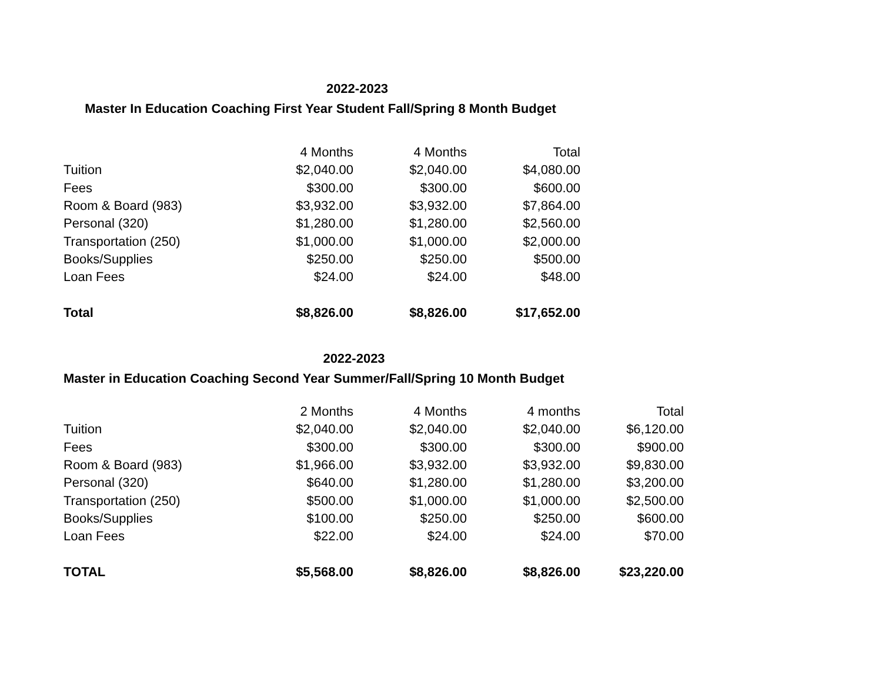2022-2023
Master In Education Coaching First Year Student Fall/Spring 8 Month Budget
| | 4 Months | 4 Months | Total |
| Tuition | $2,040.00 | $2,040.00 | $4,080.00 |
| Fees | $300.00 | $300.00 | $600.00 |
| Room & Board (983) | $3,932.00 | $3,932.00 | $7,864.00 |
| Personal (320) | $1,280.00 | $1,280.00 | $2,560.00 |
| Transportation (250) | $1,000.00 | $1,000.00 | $2,000.00 |
| Books/Supplies | $250.00 | $250.00 | $500.00 |
| Loan Fees | $24.00 | $24.00 | $48.00 |
| Total | $8,826.00 | $8,826.00 | $17,652.00 |
2022-2023
Master in Education Coaching Second Year Summer/Fall/Spring 10 Month Budget
| | 2 Months | 4 Months | 4 months | Total |
| Tuition | $2,040.00 | $2,040.00 | $2,040.00 | $6,120.00 |
| Fees | $300.00 | $300.00 | $300.00 | $900.00 |
| Room & Board (983) | $1,966.00 | $3,932.00 | $3,932.00 | $9,830.00 |
| Personal (320) | $640.00 | $1,280.00 | $1,280.00 | $3,200.00 |
| Transportation (250) | $500.00 | $1,000.00 | $1,000.00 | $2,500.00 |
| Books/Supplies | $100.00 | $250.00 | $250.00 | $600.00 |
| Loan Fees | $22.00 | $24.00 | $24.00 | $70.00 |
| TOTAL | $5,568.00 | $8,826.00 | $8,826.00 | $23,220.00 |